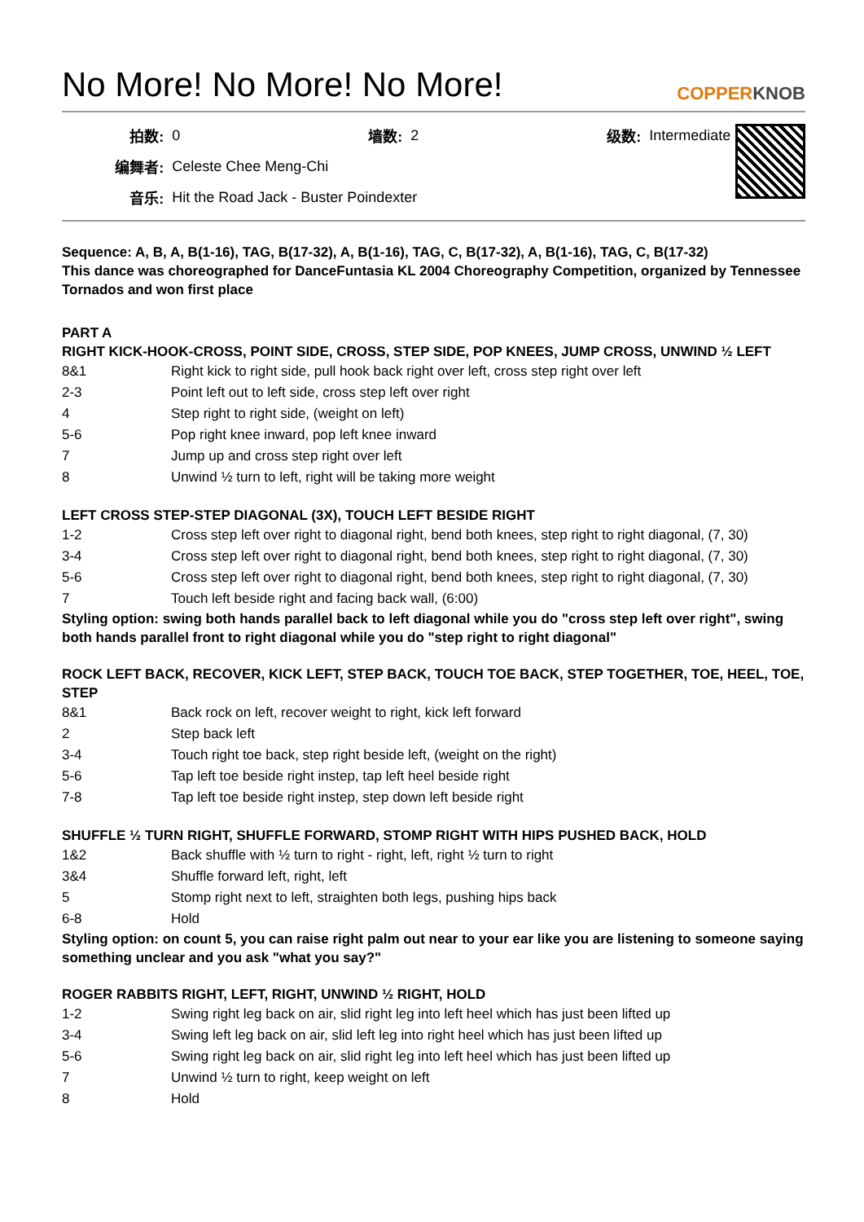No More! No More! No More! COPPERKNOB
| 拍数: | 0 | 墙数: | 2 | 级数: | Intermediate |
| 编舞者: | Celeste Chee Meng-Chi | | | | |
| 音乐: | Hit the Road Jack - Buster Poindexter | | | | |
Sequence: A, B, A, B(1-16), TAG, B(17-32), A, B(1-16), TAG, C, B(17-32), A, B(1-16), TAG, C, B(17-32)
This dance was choreographed for DanceFuntasia KL 2004 Choreography Competition, organized by Tennessee Tornados and won first place
PART A
RIGHT KICK-HOOK-CROSS, POINT SIDE, CROSS, STEP SIDE, POP KNEES, JUMP CROSS, UNWIND ½ LEFT
| 8&1 | Right kick to right side, pull hook back right over left, cross step right over left |
| 2-3 | Point left out to left side, cross step left over right |
| 4 | Step right to right side, (weight on left) |
| 5-6 | Pop right knee inward, pop left knee inward |
| 7 | Jump up and cross step right over left |
| 8 | Unwind ½ turn to left, right will be taking more weight |
LEFT CROSS STEP-STEP DIAGONAL (3X), TOUCH LEFT BESIDE RIGHT
| 1-2 | Cross step left over right to diagonal right, bend both knees, step right to right diagonal, (7, 30) |
| 3-4 | Cross step left over right to diagonal right, bend both knees, step right to right diagonal, (7, 30) |
| 5-6 | Cross step left over right to diagonal right, bend both knees, step right to right diagonal, (7, 30) |
| 7 | Touch left beside right and facing back wall, (6:00) |
Styling option: swing both hands parallel back to left diagonal while you do "cross step left over right", swing both hands parallel front to right diagonal while you do "step right to right diagonal"
ROCK LEFT BACK, RECOVER, KICK LEFT, STEP BACK, TOUCH TOE BACK, STEP TOGETHER, TOE, HEEL, TOE, STEP
| 8&1 | Back rock on left, recover weight to right, kick left forward |
| 2 | Step back left |
| 3-4 | Touch right toe back, step right beside left, (weight on the right) |
| 5-6 | Tap left toe beside right instep, tap left heel beside right |
| 7-8 | Tap left toe beside right instep, step down left beside right |
SHUFFLE ½ TURN RIGHT, SHUFFLE FORWARD, STOMP RIGHT WITH HIPS PUSHED BACK, HOLD
| 1&2 | Back shuffle with ½ turn to right - right, left, right ½ turn to right |
| 3&4 | Shuffle forward left, right, left |
| 5 | Stomp right next to left, straighten both legs, pushing hips back |
| 6-8 | Hold |
Styling option: on count 5, you can raise right palm out near to your ear like you are listening to someone saying something unclear and you ask "what you say?"
ROGER RABBITS RIGHT, LEFT, RIGHT, UNWIND ½ RIGHT, HOLD
| 1-2 | Swing right leg back on air, slid right leg into left heel which has just been lifted up |
| 3-4 | Swing left leg back on air, slid left leg into right heel which has just been lifted up |
| 5-6 | Swing right leg back on air, slid right leg into left heel which has just been lifted up |
| 7 | Unwind ½ turn to right, keep weight on left |
| 8 | Hold |